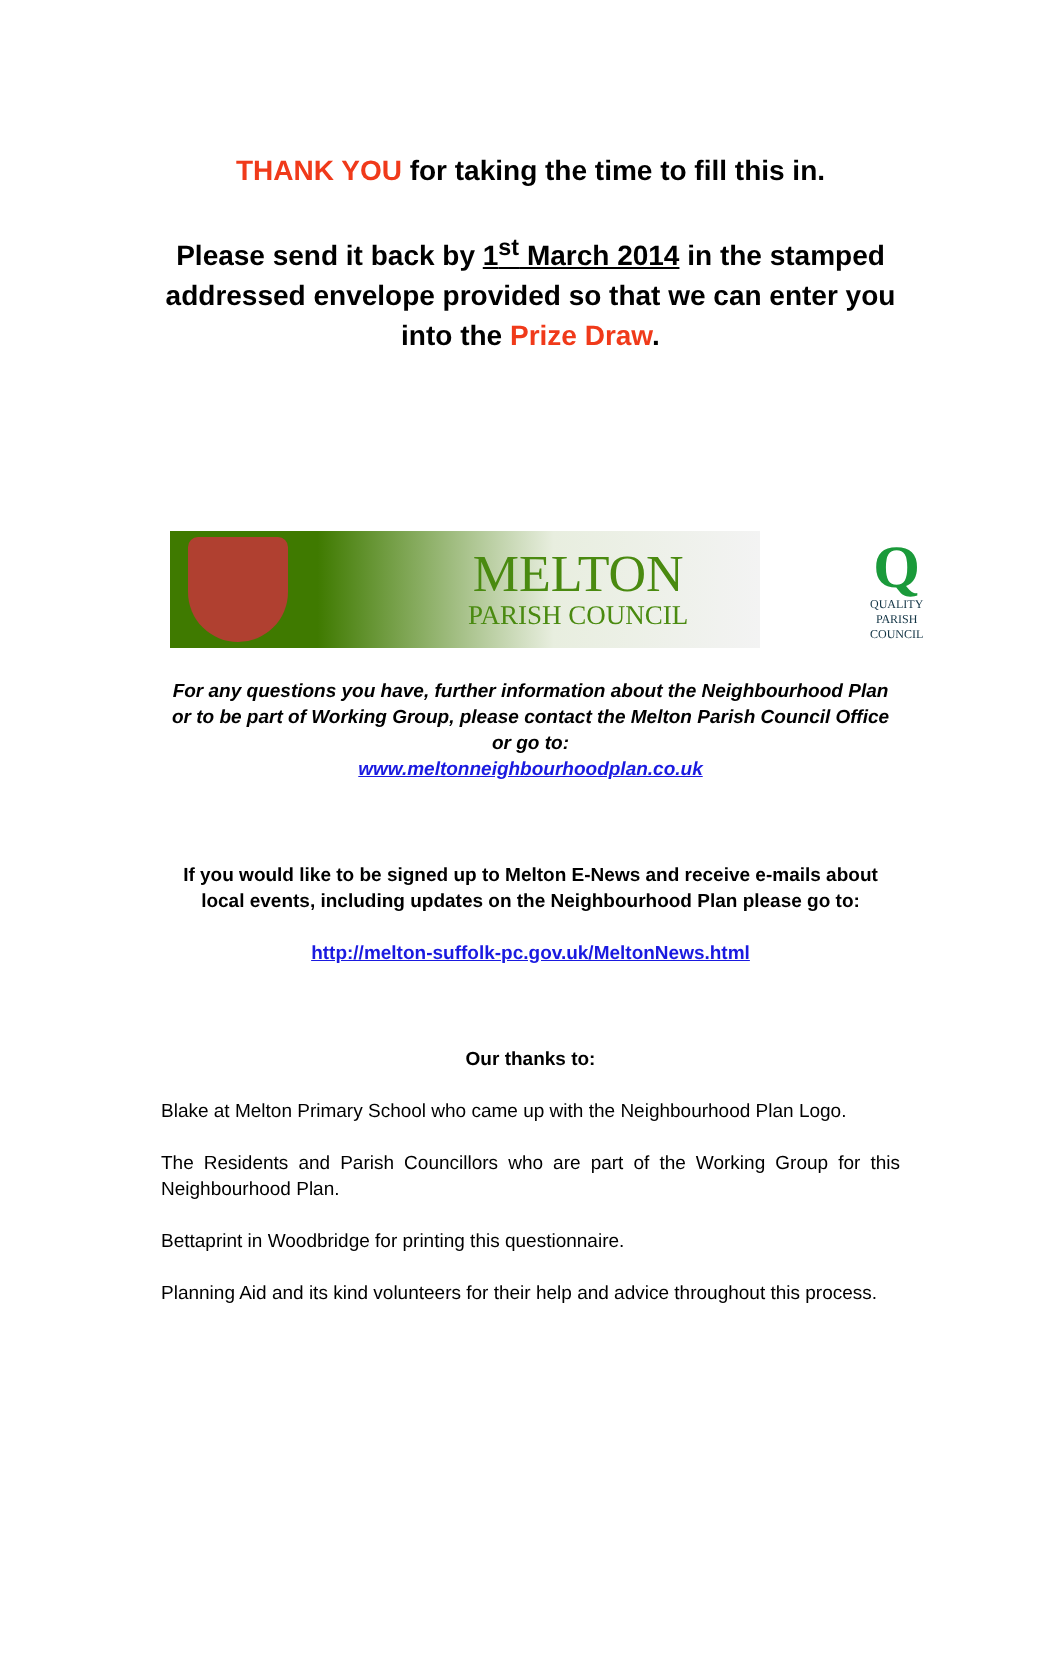THANK YOU for taking the time to fill this in.
Please send it back by 1<sup>st</sup> March 2014 in the stamped addressed envelope provided so that we can enter you into the Prize Draw.
MELTON
PARISH COUNCIL
Q
QUALITY
PARISH
COUNCIL
For any questions you have, further information about the Neighbourhood Plan or to be part of Working Group, please contact the Melton Parish Council Office or go to:
www.meltonneighbourhoodplan.co.uk
If you would like to be signed up to Melton E-News and receive e-mails about local events, including updates on the Neighbourhood Plan please go to:
http://melton-suffolk-pc.gov.uk/MeltonNews.html
Our thanks to:
Blake at Melton Primary School who came up with the Neighbourhood Plan Logo.
The Residents and Parish Councillors who are part of the Working Group for this Neighbourhood Plan.
Bettaprint in Woodbridge for printing this questionnaire.
Planning Aid and its kind volunteers for their help and advice throughout this process.